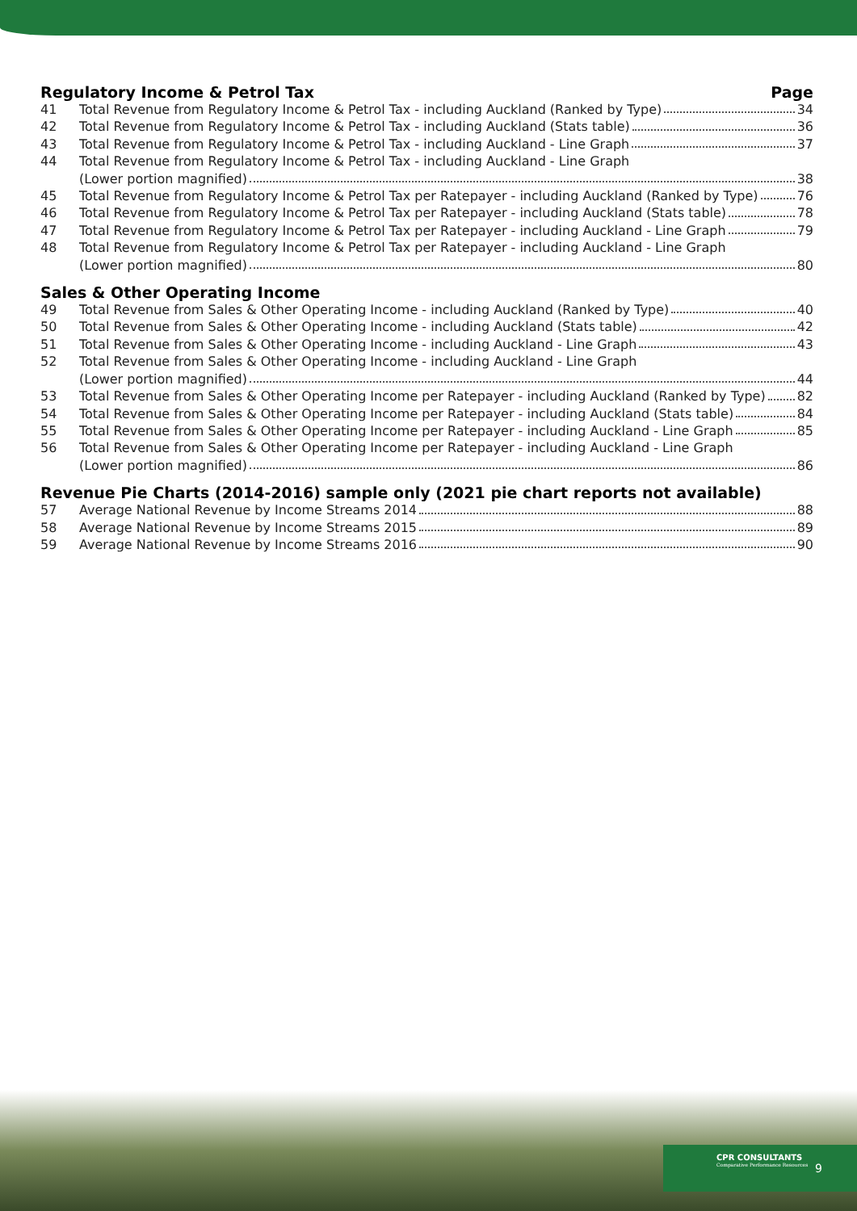Regulatory Income & Petrol Tax Page
41 Total Revenue from Regulatory Income & Petrol Tax - including Auckland (Ranked by Type) 34
42 Total Revenue from Regulatory Income & Petrol Tax - including Auckland (Stats table) 36
43 Total Revenue from Regulatory Income & Petrol Tax - including Auckland - Line Graph 37
44 Total Revenue from Regulatory Income & Petrol Tax - including Auckland - Line Graph
(Lower portion magnified) 38
45 Total Revenue from Regulatory Income & Petrol Tax per Ratepayer - including Auckland (Ranked by Type) 76
46 Total Revenue from Regulatory Income & Petrol Tax per Ratepayer - including Auckland (Stats table) 78
47 Total Revenue from Regulatory Income & Petrol Tax per Ratepayer - including Auckland - Line Graph 79
48 Total Revenue from Regulatory Income & Petrol Tax per Ratepayer - including Auckland - Line Graph
(Lower portion magnified) 80
Sales & Other Operating Income
49 Total Revenue from Sales & Other Operating Income - including Auckland (Ranked by Type) 40
50 Total Revenue from Sales & Other Operating Income - including Auckland (Stats table) 42
51 Total Revenue from Sales & Other Operating Income - including Auckland - Line Graph 43
52 Total Revenue from Sales & Other Operating Income - including Auckland - Line Graph
(Lower portion magnified) 44
53 Total Revenue from Sales & Other Operating Income per Ratepayer - including Auckland (Ranked by Type) 82
54 Total Revenue from Sales & Other Operating Income per Ratepayer - including Auckland (Stats table) 84
55 Total Revenue from Sales & Other Operating Income per Ratepayer - including Auckland - Line Graph 85
56 Total Revenue from Sales & Other Operating Income per Ratepayer - including Auckland - Line Graph
(Lower portion magnified) 86
Revenue Pie Charts (2014-2016) sample only (2021 pie chart reports not available)
57 Average National Revenue by Income Streams 2014 88
58 Average National Revenue by Income Streams 2015 89
59 Average National Revenue by Income Streams 2016 90
CPR CONSULTANTS
Comparative Performance Resources
9